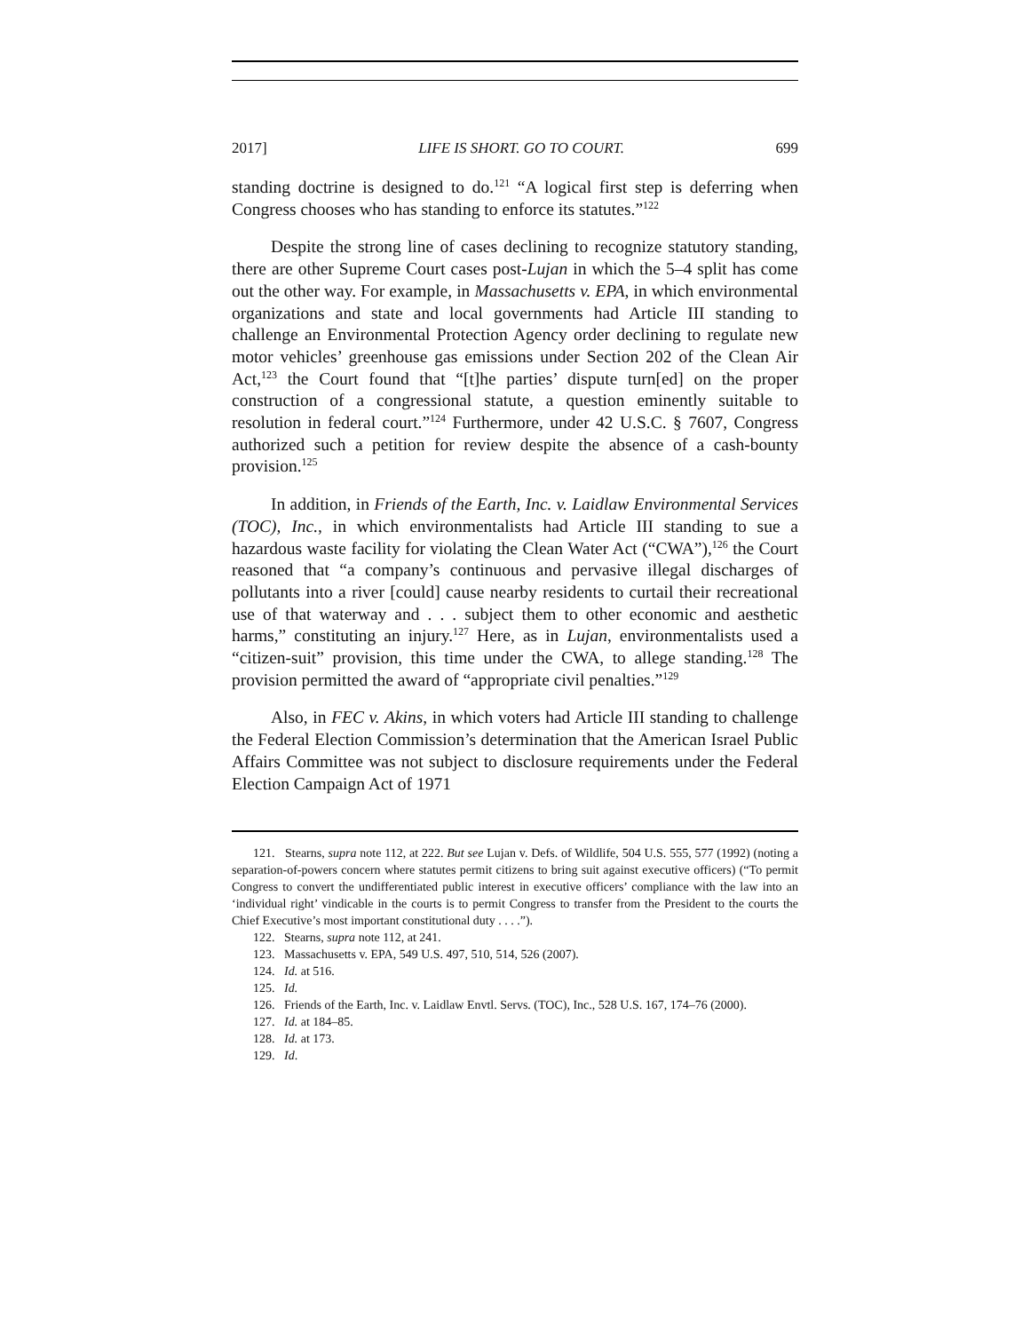2017] LIFE IS SHORT. GO TO COURT. 699
standing doctrine is designed to do.<sup>121</sup> “A logical first step is deferring when Congress chooses who has standing to enforce its statutes.”<sup>122</sup>
Despite the strong line of cases declining to recognize statutory standing, there are other Supreme Court cases post-Lujan in which the 5–4 split has come out the other way. For example, in Massachusetts v. EPA, in which environmental organizations and state and local governments had Article III standing to challenge an Environmental Protection Agency order declining to regulate new motor vehicles’ greenhouse gas emissions under Section 202 of the Clean Air Act,<sup>123</sup> the Court found that “[t]he parties’ dispute turn[ed] on the proper construction of a congressional statute, a question eminently suitable to resolution in federal court.”<sup>124</sup> Furthermore, under 42 U.S.C. § 7607, Congress authorized such a petition for review despite the absence of a cash-bounty provision.<sup>125</sup>
In addition, in Friends of the Earth, Inc. v. Laidlaw Environmental Services (TOC), Inc., in which environmentalists had Article III standing to sue a hazardous waste facility for violating the Clean Water Act (“CWA”),<sup>126</sup> the Court reasoned that “a company’s continuous and pervasive illegal discharges of pollutants into a river [could] cause nearby residents to curtail their recreational use of that waterway and . . . subject them to other economic and aesthetic harms,” constituting an injury.<sup>127</sup> Here, as in Lujan, environmentalists used a “citizen-suit” provision, this time under the CWA, to allege standing.<sup>128</sup> The provision permitted the award of “appropriate civil penalties.”<sup>129</sup>
Also, in FEC v. Akins, in which voters had Article III standing to challenge the Federal Election Commission’s determination that the American Israel Public Affairs Committee was not subject to disclosure requirements under the Federal Election Campaign Act of 1971
121. Stearns, supra note 112, at 222. But see Lujan v. Defs. of Wildlife, 504 U.S. 555, 577 (1992) (noting a separation-of-powers concern where statutes permit citizens to bring suit against executive officers) (“To permit Congress to convert the undifferentiated public interest in executive officers’ compliance with the law into an ‘individual right’ vindicable in the courts is to permit Congress to transfer from the President to the courts the Chief Executive’s most important constitutional duty . . . .”).
122. Stearns, supra note 112, at 241.
123. Massachusetts v. EPA, 549 U.S. 497, 510, 514, 526 (2007).
124. Id. at 516.
125. Id.
126. Friends of the Earth, Inc. v. Laidlaw Envtl. Servs. (TOC), Inc., 528 U.S. 167, 174–76 (2000).
127. Id. at 184–85.
128. Id. at 173.
129. Id.